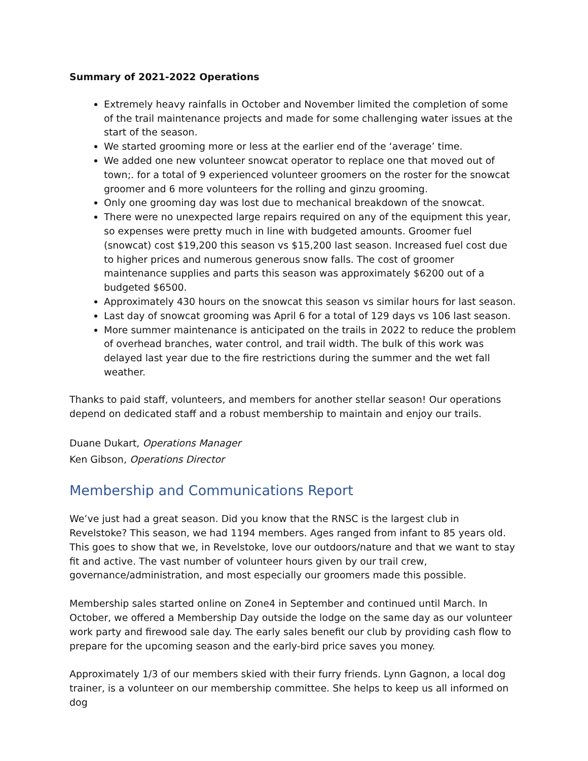Summary of 2021-2022 Operations
Extremely heavy rainfalls in October and November limited the completion of some of the trail maintenance projects and made for some challenging water issues at the start of the season.
We started grooming more or less at the earlier end of the ‘average’ time.
We added one new volunteer snowcat operator to replace one that moved out of town;. for a total of 9 experienced volunteer groomers on the roster for the snowcat groomer and 6 more volunteers for the rolling and ginzu grooming.
Only one grooming day was lost due to mechanical breakdown of the snowcat.
There were no unexpected large repairs required on any of the equipment this year, so expenses were pretty much in line with budgeted amounts. Groomer fuel (snowcat) cost $19,200 this season vs $15,200 last season. Increased fuel cost due to higher prices and numerous generous snow falls. The cost of groomer maintenance supplies and parts this season was approximately $6200 out of a budgeted $6500.
Approximately 430 hours on the snowcat this season vs similar hours for last season.
Last day of snowcat grooming was April 6 for a total of 129 days vs 106 last season.
More summer maintenance is anticipated on the trails in 2022 to reduce the problem of overhead branches, water control, and trail width. The bulk of this work was delayed last year due to the fire restrictions during the summer and the wet fall weather.
Thanks to paid staff, volunteers, and members for another stellar season! Our operations depend on dedicated staff and a robust membership to maintain and enjoy our trails.
Duane Dukart, Operations Manager
Ken Gibson, Operations Director
Membership and Communications Report
We’ve just had a great season. Did you know that the RNSC is the largest club in Revelstoke? This season, we had 1194 members. Ages ranged from infant to 85 years old. This goes to show that we, in Revelstoke, love our outdoors/nature and that we want to stay fit and active. The vast number of volunteer hours given by our trail crew, governance/administration, and most especially our groomers made this possible.
Membership sales started online on Zone4 in September and continued until March. In October, we offered a Membership Day outside the lodge on the same day as our volunteer work party and firewood sale day. The early sales benefit our club by providing cash flow to prepare for the upcoming season and the early-bird price saves you money.
Approximately 1/3 of our members skied with their furry friends. Lynn Gagnon, a local dog trainer, is a volunteer on our membership committee. She helps to keep us all informed on dog